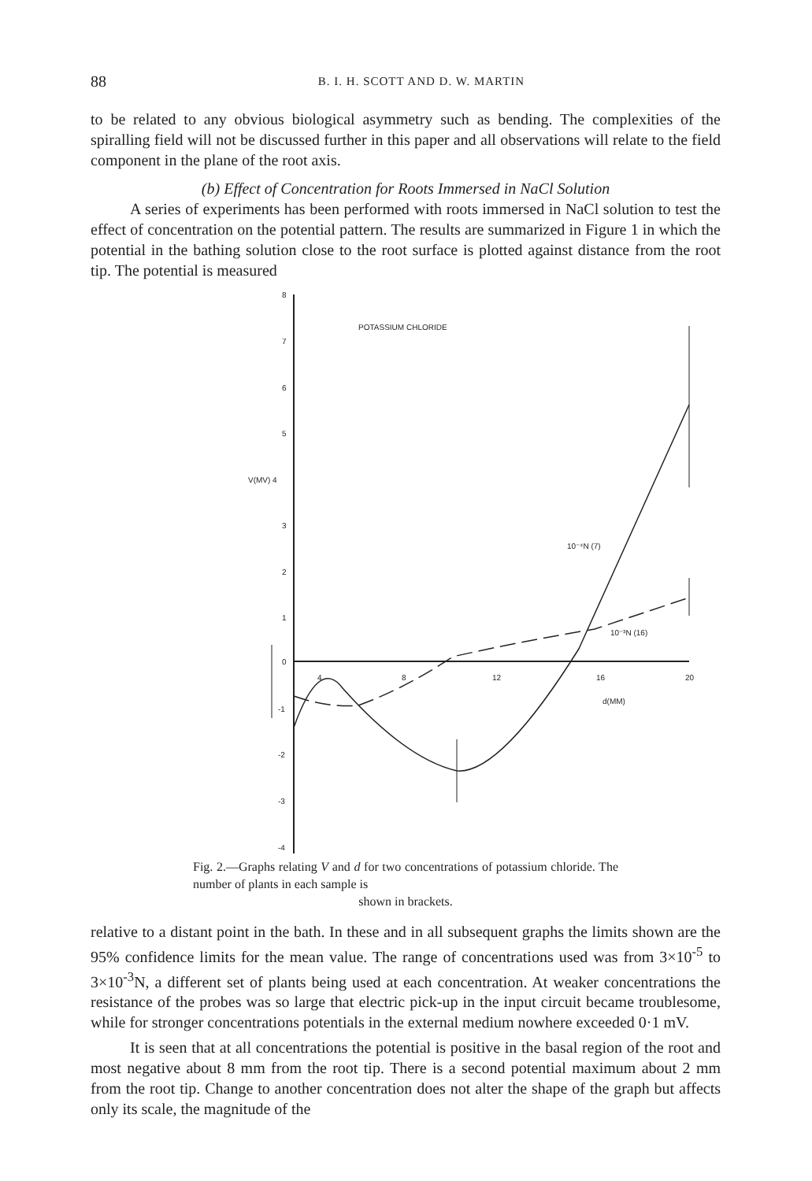88 B. I. H. SCOTT AND D. W. MARTIN
to be related to any obvious biological asymmetry such as bending. The complexities of the spiralling field will not be discussed further in this paper and all observations will relate to the field component in the plane of the root axis.
(b) Effect of Concentration for Roots Immersed in NaCl Solution
A series of experiments has been performed with roots immersed in NaCl solution to test the effect of concentration on the potential pattern. The results are summarized in Figure 1 in which the potential in the bathing solution close to the root surface is plotted against distance from the root tip. The potential is measured
8
7
6
5
V(MV) 4
3
2
1
0
-1
-2
-3
-4
4
8
12
16
20
d(MM)
POTASSIUM CHLORIDE
10⁻⁴N (7)
10⁻³N (16)
Fig. 2.—Graphs relating V and d for two concentrations of potassium chloride. The number of plants in each sample is
shown in brackets.
relative to a distant point in the bath. In these and in all subsequent graphs the limits shown are the 95% confidence limits for the mean value. The range of concentrations used was from 3×10<sup>-5</sup> to 3×10<sup>-3</sup>N, a different set of plants being used at each concentration. At weaker concentrations the resistance of the probes was so large that electric pick-up in the input circuit became troublesome, while for stronger concentrations potentials in the external medium nowhere exceeded 0·1 mV.
It is seen that at all concentrations the potential is positive in the basal region of the root and most negative about 8 mm from the root tip. There is a second potential maximum about 2 mm from the root tip. Change to another concentration does not alter the shape of the graph but affects only its scale, the magnitude of the